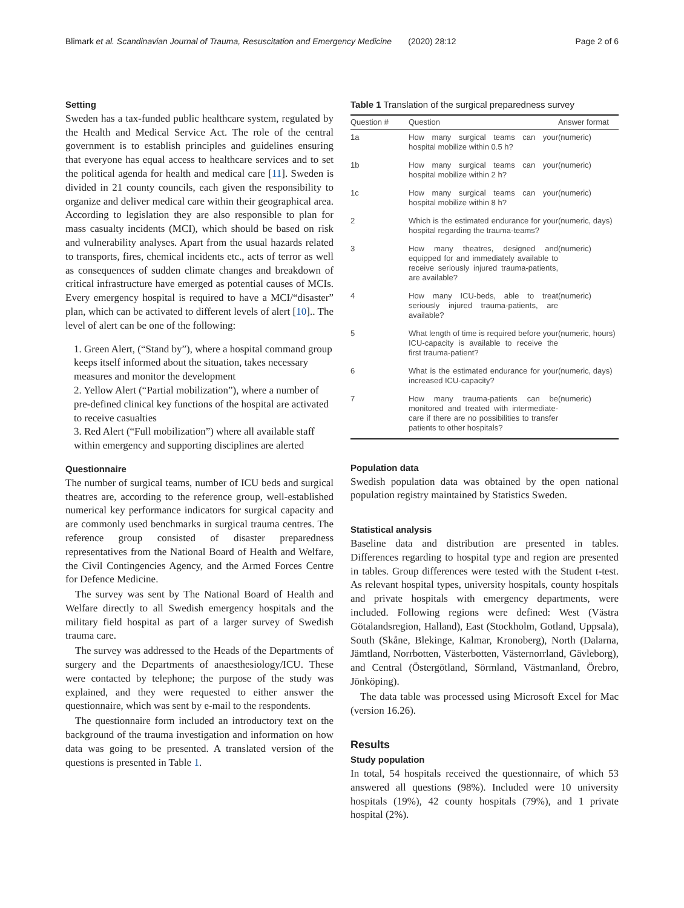Blimark et al. Scandinavian Journal of Trauma, Resuscitation and Emergency Medicine (2020) 28:12 Page 2 of 6
Setting
Sweden has a tax-funded public healthcare system, regulated by the Health and Medical Service Act. The role of the central government is to establish principles and guidelines ensuring that everyone has equal access to healthcare services and to set the political agenda for health and medical care [11]. Sweden is divided in 21 county councils, each given the responsibility to organize and deliver medical care within their geographical area. According to legislation they are also responsible to plan for mass casualty incidents (MCI), which should be based on risk and vulnerability analyses. Apart from the usual hazards related to transports, fires, chemical incidents etc., acts of terror as well as consequences of sudden climate changes and breakdown of critical infrastructure have emerged as potential causes of MCIs. Every emergency hospital is required to have a MCI/“disaster” plan, which can be activated to different levels of alert [10].. The level of alert can be one of the following:
1. Green Alert, (“Stand by”), where a hospital command group keeps itself informed about the situation, takes necessary measures and monitor the development
2. Yellow Alert (“Partial mobilization”), where a number of pre-defined clinical key functions of the hospital are activated to receive casualties
3. Red Alert (“Full mobilization”) where all available staff within emergency and supporting disciplines are alerted
Questionnaire
The number of surgical teams, number of ICU beds and surgical theatres are, according to the reference group, well-established numerical key performance indicators for surgical capacity and are commonly used benchmarks in surgical trauma centres. The reference group consisted of disaster preparedness representatives from the National Board of Health and Welfare, the Civil Contingencies Agency, and the Armed Forces Centre for Defence Medicine.
The survey was sent by The National Board of Health and Welfare directly to all Swedish emergency hospitals and the military field hospital as part of a larger survey of Swedish trauma care.
The survey was addressed to the Heads of the Departments of surgery and the Departments of anaesthesiology/ICU. These were contacted by telephone; the purpose of the study was explained, and they were requested to either answer the questionnaire, which was sent by e-mail to the respondents.
The questionnaire form included an introductory text on the background of the trauma investigation and information on how data was going to be presented. A translated version of the questions is presented in Table 1.
Table 1 Translation of the surgical preparedness survey
| Question # | Question | Answer format |
| --- | --- | --- |
| 1a | How many surgical teams can your hospital mobilize within 0.5 h? | (numeric) |
| 1b | How many surgical teams can your hospital mobilize within 2 h? | (numeric) |
| 1c | How many surgical teams can your hospital mobilize within 8 h? | (numeric) |
| 2 | Which is the estimated endurance for your hospital regarding the trauma-teams? | (numeric, days) |
| 3 | How many theatres, designed and equipped for and immediately available to receive seriously injured trauma-patients, are available? | (numeric) |
| 4 | How many ICU-beds, able to treat seriously injured trauma-patients, are available? | (numeric) |
| 5 | What length of time is required before your ICU-capacity is available to receive the first trauma-patient? | (numeric, hours) |
| 6 | What is the estimated endurance for your increased ICU-capacity? | (numeric, days) |
| 7 | How many trauma-patients can be monitored and treated with intermediate-care if there are no possibilities to transfer patients to other hospitals? | (numeric) |
Population data
Swedish population data was obtained by the open national population registry maintained by Statistics Sweden.
Statistical analysis
Baseline data and distribution are presented in tables. Differences regarding to hospital type and region are presented in tables. Group differences were tested with the Student t-test. As relevant hospital types, university hospitals, county hospitals and private hospitals with emergency departments, were included. Following regions were defined: West (Västra Götalandsregion, Halland), East (Stockholm, Gotland, Uppsala), South (Skåne, Blekinge, Kalmar, Kronoberg), North (Dalarna, Jämtland, Norrbotten, Västerbotten, Västernorrland, Gävleborg), and Central (Östergötland, Sörmland, Västmanland, Örebro, Jönköping).
The data table was processed using Microsoft Excel for Mac (version 16.26).
Results
Study population
In total, 54 hospitals received the questionnaire, of which 53 answered all questions (98%). Included were 10 university hospitals (19%), 42 county hospitals (79%), and 1 private hospital (2%).